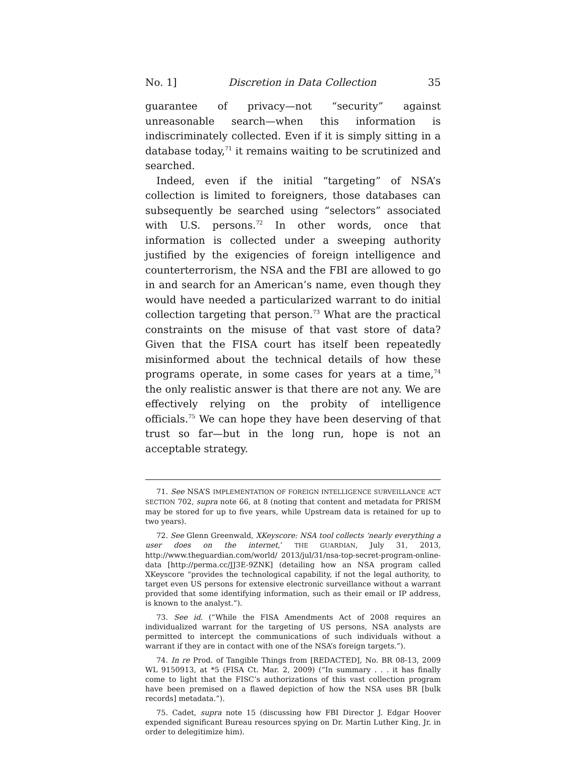No. 1] Discretion in Data Collection 35
guarantee of privacy—not “security” against unreasonable search—when this information is indiscriminately collected. Even if it is simply sitting in a database today,<sup>71</sup> it remains waiting to be scrutinized and searched.
Indeed, even if the initial “targeting” of NSA’s collection is limited to foreigners, those databases can subsequently be searched using “selectors” associated with U.S. persons.<sup>72</sup> In other words, once that information is collected under a sweeping authority justified by the exigencies of foreign intelligence and counterterrorism, the NSA and the FBI are allowed to go in and search for an American’s name, even though they would have needed a particularized warrant to do initial collection targeting that person.<sup>73</sup> What are the practical constraints on the misuse of that vast store of data? Given that the FISA court has itself been repeatedly misinformed about the technical details of how these programs operate, in some cases for years at a time,<sup>74</sup> the only realistic answer is that there are not any. We are effectively relying on the probity of intelligence officials.<sup>75</sup> We can hope they have been deserving of that trust so far—but in the long run, hope is not an acceptable strategy.
71. See NSA’S IMPLEMENTATION OF FOREIGN INTELLIGENCE SURVEILLANCE ACT SECTION 702, supra note 66, at 8 (noting that content and metadata for PRISM may be stored for up to five years, while Upstream data is retained for up to two years).
72. See Glenn Greenwald, XKeyscore: NSA tool collects ‘nearly everything a user does on the internet,’ THE GUARDIAN, July 31, 2013, http://www.theguardian.com/world/ 2013/jul/31/nsa-top-secret-program-online-data [http://perma.cc/JJ3E-9ZNK] (detailing how an NSA program called XKeyscore “provides the technological capability, if not the legal authority, to target even US persons for extensive electronic surveillance without a warrant provided that some identifying information, such as their email or IP address, is known to the analyst.”).
73. See id. (“While the FISA Amendments Act of 2008 requires an individualized warrant for the targeting of US persons, NSA analysts are permitted to intercept the communications of such individuals without a warrant if they are in contact with one of the NSA’s foreign targets.”).
74. In re Prod. of Tangible Things from [REDACTED], No. BR 08-13, 2009 WL 9150913, at *5 (FISA Ct. Mar. 2, 2009) (“In summary . . . it has finally come to light that the FISC’s authorizations of this vast collection program have been premised on a flawed depiction of how the NSA uses BR [bulk records] metadata.”).
75. Cadet, supra note 15 (discussing how FBI Director J. Edgar Hoover expended significant Bureau resources spying on Dr. Martin Luther King, Jr. in order to delegitimize him).